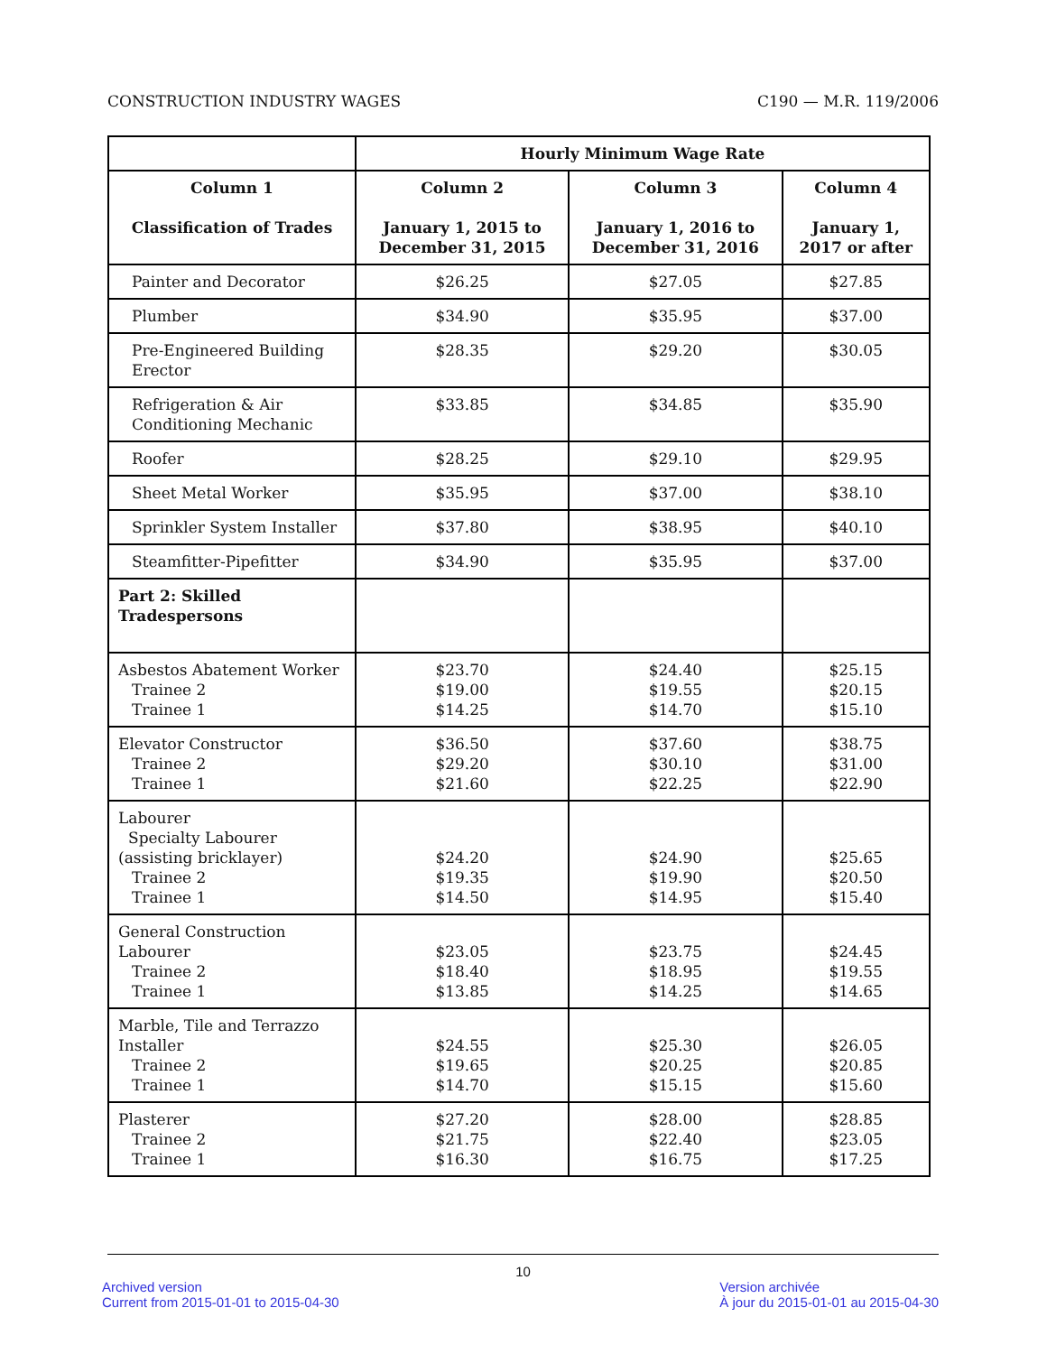CONSTRUCTION INDUSTRY WAGES C190 — M.R. 119/2006
| | Hourly Minimum Wage Rate | | |
| --- | --- | --- | --- |
| Column 1 Classification of Trades | Column 2 January 1, 2015 to December 31, 2015 | Column 3 January 1, 2016 to December 31, 2016 | Column 4 January 1, 2017 or after |
| Painter and Decorator | $26.25 | $27.05 | $27.85 |
| Plumber | $34.90 | $35.95 | $37.00 |
| Pre-Engineered Building Erector | $28.35 | $29.20 | $30.05 |
| Refrigeration & Air Conditioning Mechanic | $33.85 | $34.85 | $35.90 |
| Roofer | $28.25 | $29.10 | $29.95 |
| Sheet Metal Worker | $35.95 | $37.00 | $38.10 |
| Sprinkler System Installer | $37.80 | $38.95 | $40.10 |
| Steamfitter-Pipefitter | $34.90 | $35.95 | $37.00 |
| Part 2: Skilled Tradespersons | | | |
| Asbestos Abatement Worker Trainee 2 Trainee 1 | $23.70 $19.00 $14.25 | $24.40 $19.55 $14.70 | $25.15 $20.15 $15.10 |
| Elevator Constructor Trainee 2 Trainee 1 | $36.50 $29.20 $21.60 | $37.60 $30.10 $22.25 | $38.75 $31.00 $22.90 |
| Labourer Specialty Labourer (assisting bricklayer) Trainee 2 Trainee 1 | $24.20 $19.35 $14.50 | $24.90 $19.90 $14.95 | $25.65 $20.50 $15.40 |
| General Construction Labourer Trainee 2 Trainee 1 | $23.05 $18.40 $13.85 | $23.75 $18.95 $14.25 | $24.45 $19.55 $14.65 |
| Marble, Tile and Terrazzo Installer Trainee 2 Trainee 1 | $24.55 $19.65 $14.70 | $25.30 $20.25 $15.15 | $26.05 $20.85 $15.60 |
| Plasterer Trainee 2 Trainee 1 | $27.20 $21.75 $16.30 | $28.00 $22.40 $16.75 | $28.85 $23.05 $17.25 |
10
Archived version
Current from 2015-01-01 to 2015-04-30
Version archivée
À jour du 2015-01-01 au 2015-04-30